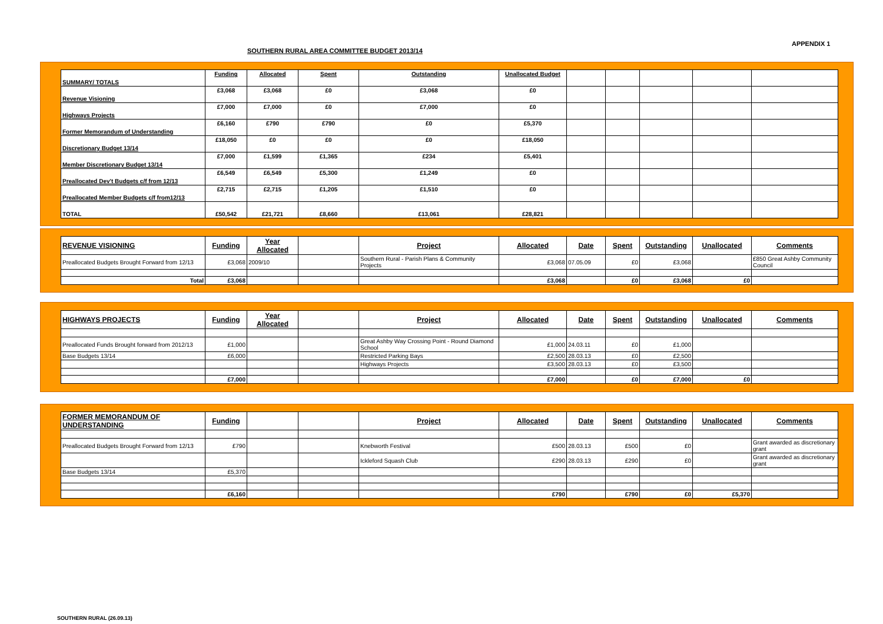APPENDIX 1
SOUTHERN RURAL AREA COMMITTEE BUDGET 2013/14
| SUMMARY/ TOTALS | Funding | Allocated | Spent | Outstanding | Unallocated Budget | | | | | |
| Revenue Visioning | £3,068 | £3,068 | £0 | £3,068 | £0 | | | | | |
| Highways Projects | £7,000 | £7,000 | £0 | £7,000 | £0 | | | | | |
| Former Memorandum of Understanding | £6,160 | £790 | £790 | £0 | £5,370 | | | | | |
| Discretionary Budget 13/14 | £18,050 | £0 | £0 | £0 | £18,050 | | | | | |
| Member Discretionary Budget 13/14 | £7,000 | £1,599 | £1,365 | £234 | £5,401 | | | | | |
| Preallocated Dev't Budgets c/f from 12/13 | £6,549 | £6,549 | £5,300 | £1,249 | £0 | | | | | |
| Preallocated Member Budgets c/f from12/13 | £2,715 | £2,715 | £1,205 | £1,510 | £0 | | | | | |
| TOTAL | £50,542 | £21,721 | £8,660 | £13,061 | £28,821 | | | | | |
| REVENUE VISIONING | Funding | Year Allocated | | Project | Allocated | Date | Spent | Outstanding | Unallocated | Comments |
| --- | --- | --- | --- | --- | --- | --- | --- | --- | --- | --- |
| Preallocated Budgets Brought Forward from 12/13 | £3,068 | 2009/10 | | Southern Rural - Parish Plans & Community Projects | £3,068 | 07.05.09 | £0 | £3,068 | | £850 Great Ashby Community Council |
| Total | £3,068 | | | | £3,068 | | £0 | £3,068 | £0 | |
| HIGHWAYS PROJECTS | Funding | Year Allocated | | Project | Allocated | Date | Spent | Outstanding | Unallocated | Comments |
| --- | --- | --- | --- | --- | --- | --- | --- | --- | --- | --- |
| Preallocated Funds Brought forward from 2012/13 | £1,000 | | | Great Ashby Way Crossing Point - Round Diamond School | £1,000 | 24.03.11 | £0 | £1,000 | | |
| Base Budgets 13/14 | £6,000 | | | Restricted Parking Bays | £2,500 | 28.03.13 | £0 | £2,500 | | |
| | | | | Highways Projects | £3,500 | 28.03.13 | £0 | £3,500 | | |
| | £7,000 | | | | £7,000 | | £0 | £7,000 | £0 | |
| FORMER MEMORANDUM OF UNDERSTANDING | Funding | | | Project | Allocated | Date | Spent | Outstanding | Unallocated | Comments |
| --- | --- | --- | --- | --- | --- | --- | --- | --- | --- | --- |
| Preallocated Budgets Brought Forward from 12/13 | £790 | | | Knebworth Festival | £500 | 28.03.13 | £500 | £0 | | Grant awarded as discretionary grant |
| | | | | Ickleford Squash Club | £290 | 28.03.13 | £290 | £0 | | Grant awarded as discretionary grant |
| Base Budgets 13/14 | £5,370 | | | | | | | | | |
| | £6,160 | | | | £790 | | £790 | £0 | £5,370 | |
SOUTHERN RURAL (26.09.13)